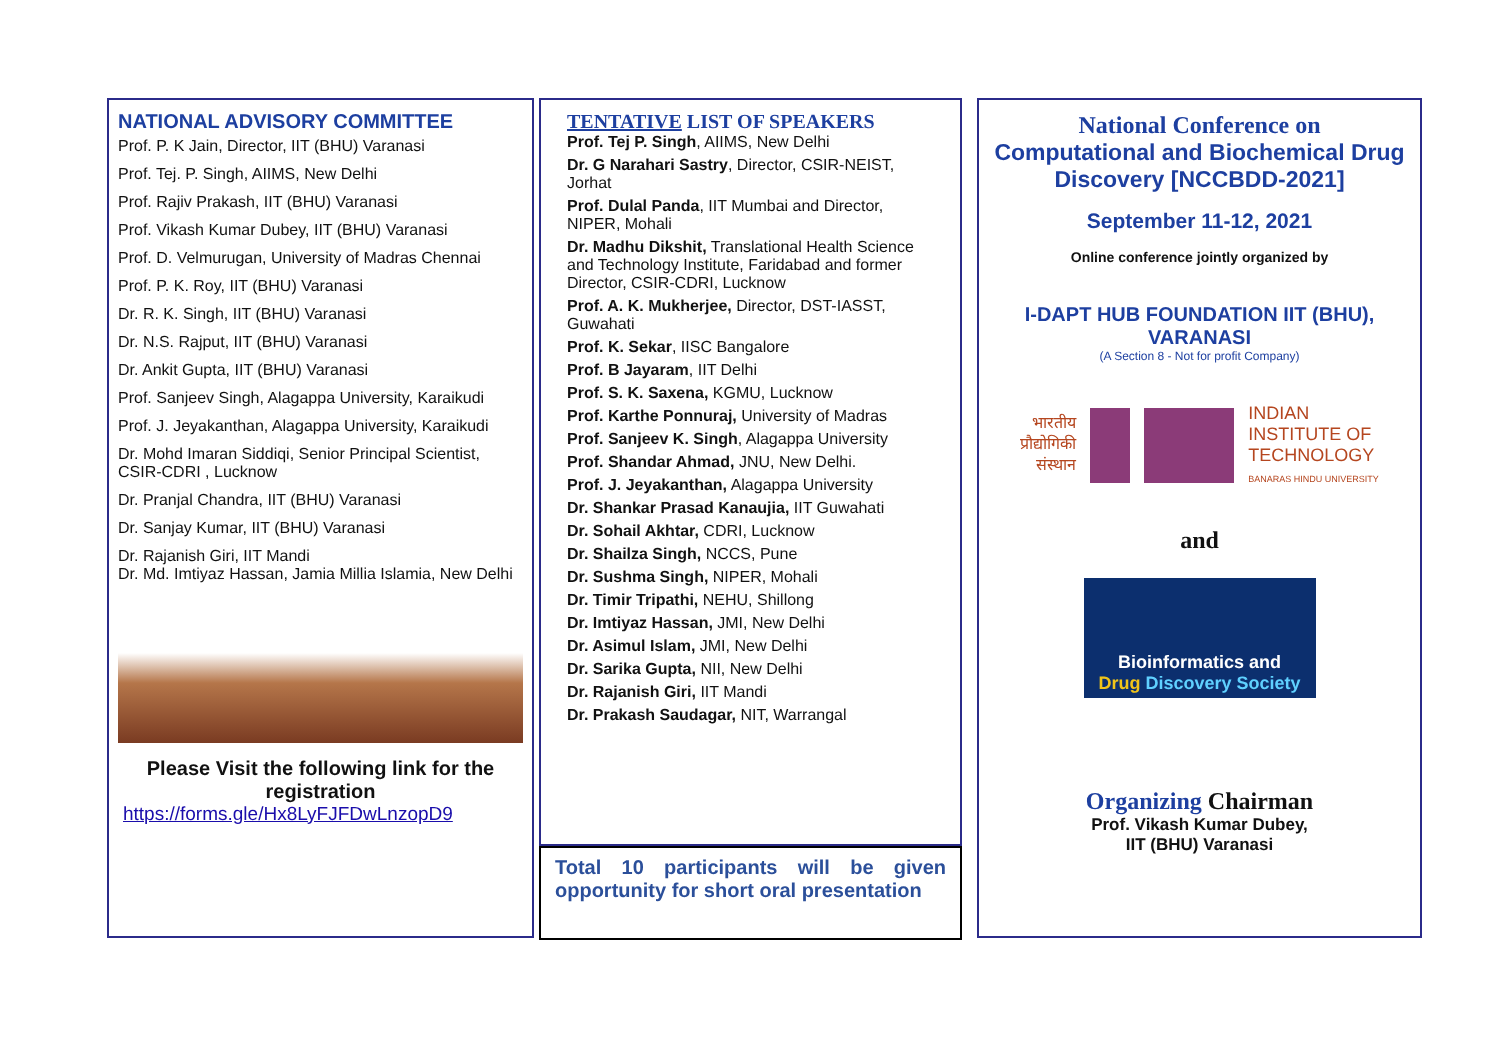NATIONAL ADVISORY COMMITTEE
Prof. P. K Jain, Director, IIT (BHU) Varanasi
Prof. Tej. P. Singh, AIIMS, New Delhi
Prof. Rajiv Prakash, IIT (BHU) Varanasi
Prof. Vikash Kumar Dubey, IIT (BHU) Varanasi
Prof. D. Velmurugan, University of Madras Chennai
Prof. P. K. Roy, IIT (BHU) Varanasi
Dr. R. K. Singh, IIT (BHU) Varanasi
Dr. N.S. Rajput, IIT (BHU) Varanasi
Dr. Ankit Gupta, IIT (BHU) Varanasi
Prof. Sanjeev Singh, Alagappa University, Karaikudi
Prof. J. Jeyakanthan, Alagappa University, Karaikudi
Dr. Mohd Imaran Siddiqi, Senior Principal Scientist, CSIR-CDRI , Lucknow
Dr. Pranjal Chandra, IIT (BHU) Varanasi
Dr. Sanjay Kumar, IIT (BHU) Varanasi
Dr. Rajanish Giri, IIT Mandi
Dr. Md. Imtiyaz Hassan, Jamia Millia Islamia, New Delhi
Please Visit the following link for the registration
https://forms.gle/Hx8LyFJFDwLnzopD9
TENTATIVE LIST OF SPEAKERS
Prof. Tej P. Singh, AIIMS, New Delhi
Dr. G Narahari Sastry, Director, CSIR-NEIST, Jorhat
Prof. Dulal Panda, IIT Mumbai and Director, NIPER, Mohali
Dr. Madhu Dikshit, Translational Health Science and Technology Institute, Faridabad and former Director, CSIR-CDRI, Lucknow
Prof. A. K. Mukherjee, Director, DST-IASST, Guwahati
Prof. K. Sekar, IISC Bangalore
Prof. B Jayaram, IIT Delhi
Prof. S. K. Saxena, KGMU, Lucknow
Prof. Karthe Ponnuraj, University of Madras
Prof. Sanjeev K. Singh, Alagappa University
Prof. Shandar Ahmad, JNU, New Delhi.
Prof. J. Jeyakanthan, Alagappa University
Dr. Shankar Prasad Kanaujia, IIT Guwahati
Dr. Sohail Akhtar, CDRI, Lucknow
Dr. Shailza Singh, NCCS, Pune
Dr. Sushma Singh, NIPER, Mohali
Dr. Timir Tripathi, NEHU, Shillong
Dr. Imtiyaz Hassan, JMI, New Delhi
Dr. Asimul Islam, JMI, New Delhi
Dr. Sarika Gupta, NII, New Delhi
Dr. Rajanish Giri, IIT Mandi
Dr. Prakash Saudagar, NIT, Warrangal
Total 10 participants will be given opportunity for short oral presentation
National Conference on
Computational and Biochemical Drug Discovery [NCCBDD-2021]
September 11-12, 2021
Online conference jointly organized by
I-DAPT HUB FOUNDATION IIT (BHU), VARANASI
(A Section 8 - Not for profit Company)
भारतीय
प्रौद्योगिकी
संस्थान
INDIAN
INSTITUTE OF
TECHNOLOGY
BANARAS HINDU UNIVERSITY
and
Bioinformatics and
Drug Discovery Society
Organizing Chairman
Prof. Vikash Kumar Dubey,
IIT (BHU) Varanasi